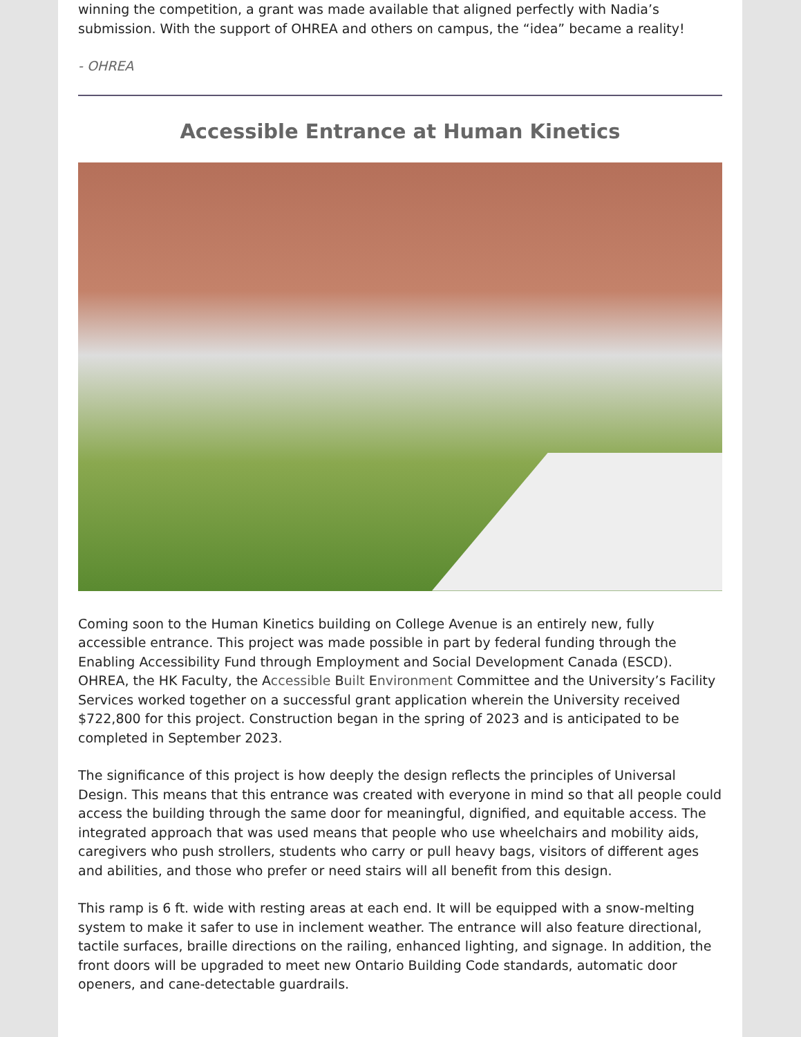winning the competition, a grant was made available that aligned perfectly with Nadia’s submission. With the support of OHREA and others on campus, the “idea” became a reality!
- OHREA
Accessible Entrance at Human Kinetics
Coming soon to the Human Kinetics building on College Avenue is an entirely new, fully accessible entrance. This project was made possible in part by federal funding through the Enabling Accessibility Fund through Employment and Social Development Canada (ESCD). OHREA, the HK Faculty, the Accessible Built Environment Committee and the University’s Facility Services worked together on a successful grant application wherein the University received $722,800 for this project. Construction began in the spring of 2023 and is anticipated to be completed in September 2023.
The significance of this project is how deeply the design reflects the principles of Universal Design. This means that this entrance was created with everyone in mind so that all people could access the building through the same door for meaningful, dignified, and equitable access. The integrated approach that was used means that people who use wheelchairs and mobility aids, caregivers who push strollers, students who carry or pull heavy bags, visitors of different ages and abilities, and those who prefer or need stairs will all benefit from this design.
This ramp is 6 ft. wide with resting areas at each end. It will be equipped with a snow-melting system to make it safer to use in inclement weather. The entrance will also feature directional, tactile surfaces, braille directions on the railing, enhanced lighting, and signage. In addition, the front doors will be upgraded to meet new Ontario Building Code standards, automatic door openers, and cane-detectable guardrails.